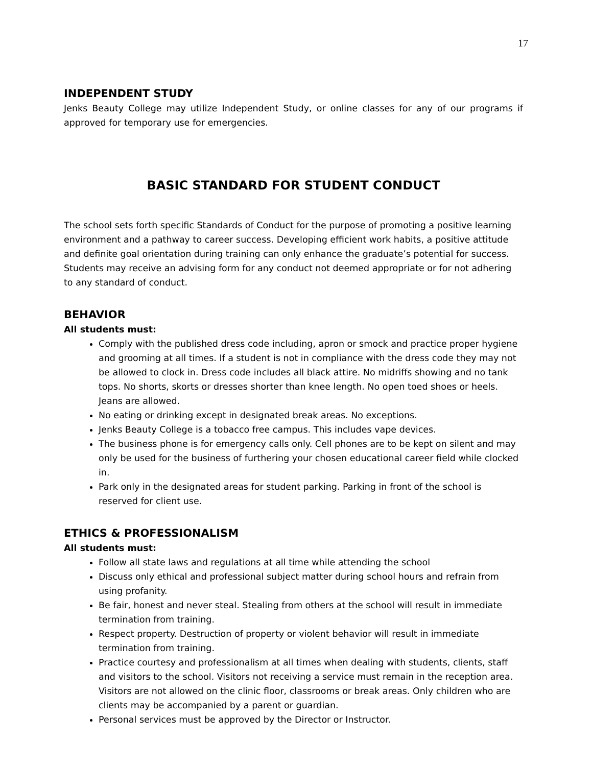17
INDEPENDENT STUDY
Jenks Beauty College may utilize Independent Study, or online classes for any of our programs if approved for temporary use for emergencies.
BASIC STANDARD FOR STUDENT CONDUCT
The school sets forth specific Standards of Conduct for the purpose of promoting a positive learning environment and a pathway to career success. Developing efficient work habits, a positive attitude and definite goal orientation during training can only enhance the graduate’s potential for success. Students may receive an advising form for any conduct not deemed appropriate or for not adhering to any standard of conduct.
BEHAVIOR
All students must:
Comply with the published dress code including, apron or smock and practice proper hygiene and grooming at all times. If a student is not in compliance with the dress code they may not be allowed to clock in. Dress code includes all black attire. No midriffs showing and no tank tops. No shorts, skorts or dresses shorter than knee length. No open toed shoes or heels. Jeans are allowed.
No eating or drinking except in designated break areas. No exceptions.
Jenks Beauty College is a tobacco free campus. This includes vape devices.
The business phone is for emergency calls only. Cell phones are to be kept on silent and may only be used for the business of furthering your chosen educational career field while clocked in.
Park only in the designated areas for student parking. Parking in front of the school is reserved for client use.
ETHICS & PROFESSIONALISM
All students must:
Follow all state laws and regulations at all time while attending the school
Discuss only ethical and professional subject matter during school hours and refrain from using profanity.
Be fair, honest and never steal. Stealing from others at the school will result in immediate termination from training.
Respect property. Destruction of property or violent behavior will result in immediate termination from training.
Practice courtesy and professionalism at all times when dealing with students, clients, staff and visitors to the school. Visitors not receiving a service must remain in the reception area. Visitors are not allowed on the clinic floor, classrooms or break areas. Only children who are clients may be accompanied by a parent or guardian.
Personal services must be approved by the Director or Instructor.